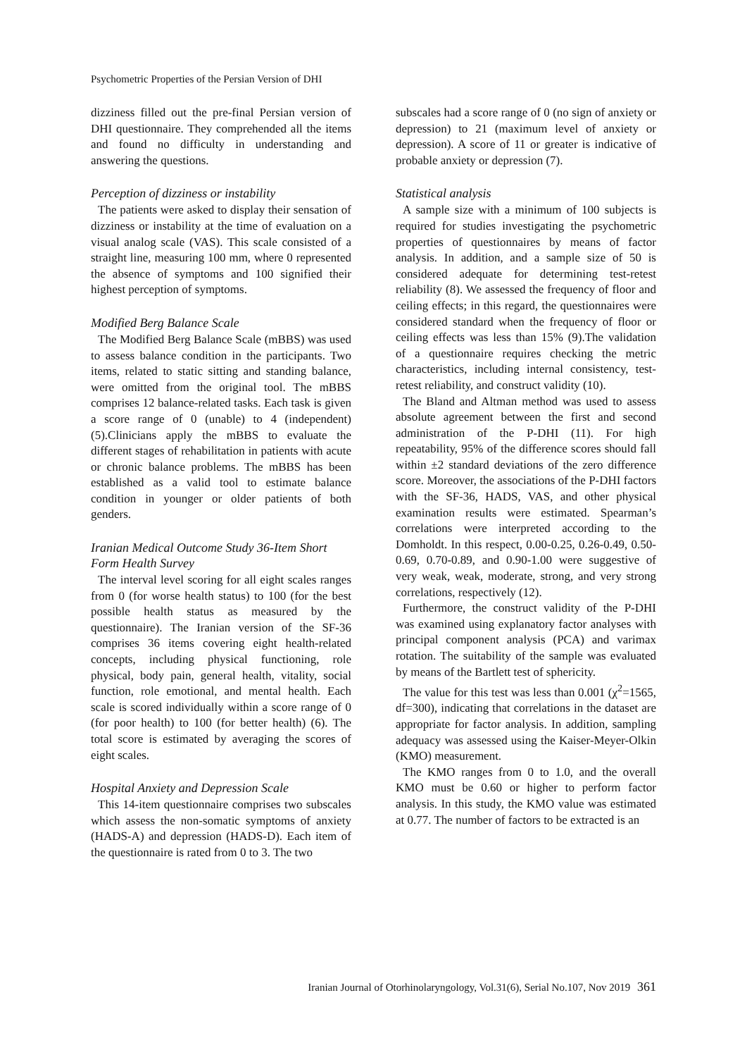Psychometric Properties of the Persian Version of DHI
dizziness filled out the pre-final Persian version of DHI questionnaire. They comprehended all the items and found no difficulty in understanding and answering the questions.
Perception of dizziness or instability
The patients were asked to display their sensation of dizziness or instability at the time of evaluation on a visual analog scale (VAS). This scale consisted of a straight line, measuring 100 mm, where 0 represented the absence of symptoms and 100 signified their highest perception of symptoms.
Modified Berg Balance Scale
The Modified Berg Balance Scale (mBBS) was used to assess balance condition in the participants. Two items, related to static sitting and standing balance, were omitted from the original tool. The mBBS comprises 12 balance-related tasks. Each task is given a score range of 0 (unable) to 4 (independent) (5).Clinicians apply the mBBS to evaluate the different stages of rehabilitation in patients with acute or chronic balance problems. The mBBS has been established as a valid tool to estimate balance condition in younger or older patients of both genders.
Iranian Medical Outcome Study 36-Item Short Form Health Survey
The interval level scoring for all eight scales ranges from 0 (for worse health status) to 100 (for the best possible health status as measured by the questionnaire). The Iranian version of the SF-36 comprises 36 items covering eight health-related concepts, including physical functioning, role physical, body pain, general health, vitality, social function, role emotional, and mental health. Each scale is scored individually within a score range of 0 (for poor health) to 100 (for better health) (6). The total score is estimated by averaging the scores of eight scales.
Hospital Anxiety and Depression Scale
This 14-item questionnaire comprises two subscales which assess the non-somatic symptoms of anxiety (HADS-A) and depression (HADS-D). Each item of the questionnaire is rated from 0 to 3. The two
subscales had a score range of 0 (no sign of anxiety or depression) to 21 (maximum level of anxiety or depression). A score of 11 or greater is indicative of probable anxiety or depression (7).
Statistical analysis
A sample size with a minimum of 100 subjects is required for studies investigating the psychometric properties of questionnaires by means of factor analysis. In addition, and a sample size of 50 is considered adequate for determining test-retest reliability (8). We assessed the frequency of floor and ceiling effects; in this regard, the questionnaires were considered standard when the frequency of floor or ceiling effects was less than 15% (9).The validation of a questionnaire requires checking the metric characteristics, including internal consistency, test-retest reliability, and construct validity (10).
The Bland and Altman method was used to assess absolute agreement between the first and second administration of the P-DHI (11). For high repeatability, 95% of the difference scores should fall within ±2 standard deviations of the zero difference score. Moreover, the associations of the P-DHI factors with the SF-36, HADS, VAS, and other physical examination results were estimated. Spearman’s correlations were interpreted according to the Domholdt. In this respect, 0.00-0.25, 0.26-0.49, 0.50-0.69, 0.70-0.89, and 0.90-1.00 were suggestive of very weak, weak, moderate, strong, and very strong correlations, respectively (12).
Furthermore, the construct validity of the P-DHI was examined using explanatory factor analyses with principal component analysis (PCA) and varimax rotation. The suitability of the sample was evaluated by means of the Bartlett test of sphericity.
The value for this test was less than 0.001 (χ<sup>2</sup>=1565, df=300), indicating that correlations in the dataset are appropriate for factor analysis. In addition, sampling adequacy was assessed using the Kaiser-Meyer-Olkin (KMO) measurement.
The KMO ranges from 0 to 1.0, and the overall KMO must be 0.60 or higher to perform factor analysis. In this study, the KMO value was estimated at 0.77. The number of factors to be extracted is an
Iranian Journal of Otorhinolaryngology, Vol.31(6), Serial No.107, Nov 2019 361